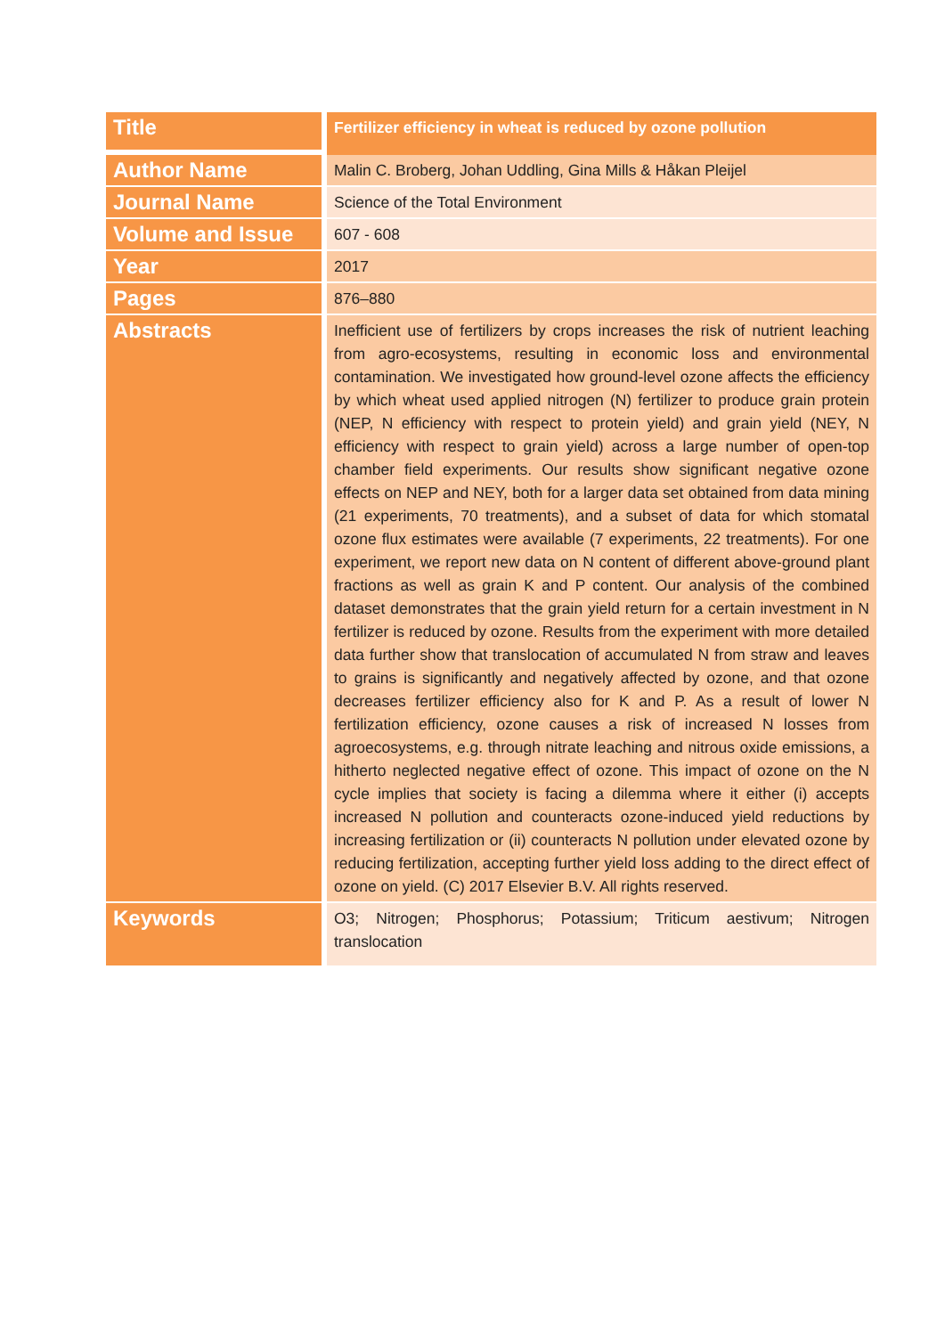| Title | Fertilizer efficiency in wheat is reduced by ozone pollution |
| Author Name | Malin C. Broberg, Johan Uddling, Gina Mills & Håkan Pleijel |
| Journal Name | Science of the Total Environment |
| Volume and Issue | 607 - 608 |
| Year | 2017 |
| Pages | 876–880 |
| Abstracts | Inefficient use of fertilizers by crops increases the risk of nutrient leaching from agro-ecosystems, resulting in economic loss and environmental contamination. We investigated how ground-level ozone affects the efficiency by which wheat used applied nitrogen (N) fertilizer to produce grain protein (NEP, N efficiency with respect to protein yield) and grain yield (NEY, N efficiency with respect to grain yield) across a large number of open-top chamber field experiments. Our results show significant negative ozone effects on NEP and NEY, both for a larger data set obtained from data mining (21 experiments, 70 treatments), and a subset of data for which stomatal ozone flux estimates were available (7 experiments, 22 treatments). For one experiment, we report new data on N content of different above-ground plant fractions as well as grain K and P content. Our analysis of the combined dataset demonstrates that the grain yield return for a certain investment in N fertilizer is reduced by ozone. Results from the experiment with more detailed data further show that translocation of accumulated N from straw and leaves to grains is significantly and negatively affected by ozone, and that ozone decreases fertilizer efficiency also for K and P. As a result of lower N fertilization efficiency, ozone causes a risk of increased N losses from agroecosystems, e.g. through nitrate leaching and nitrous oxide emissions, a hitherto neglected negative effect of ozone. This impact of ozone on the N cycle implies that society is facing a dilemma where it either (i) accepts increased N pollution and counteracts ozone-induced yield reductions by increasing fertilization or (ii) counteracts N pollution under elevated ozone by reducing fertilization, accepting further yield loss adding to the direct effect of ozone on yield. (C) 2017 Elsevier B.V. All rights reserved. |
| Keywords | O3; Nitrogen; Phosphorus; Potassium; Triticum aestivum; Nitrogen translocation |